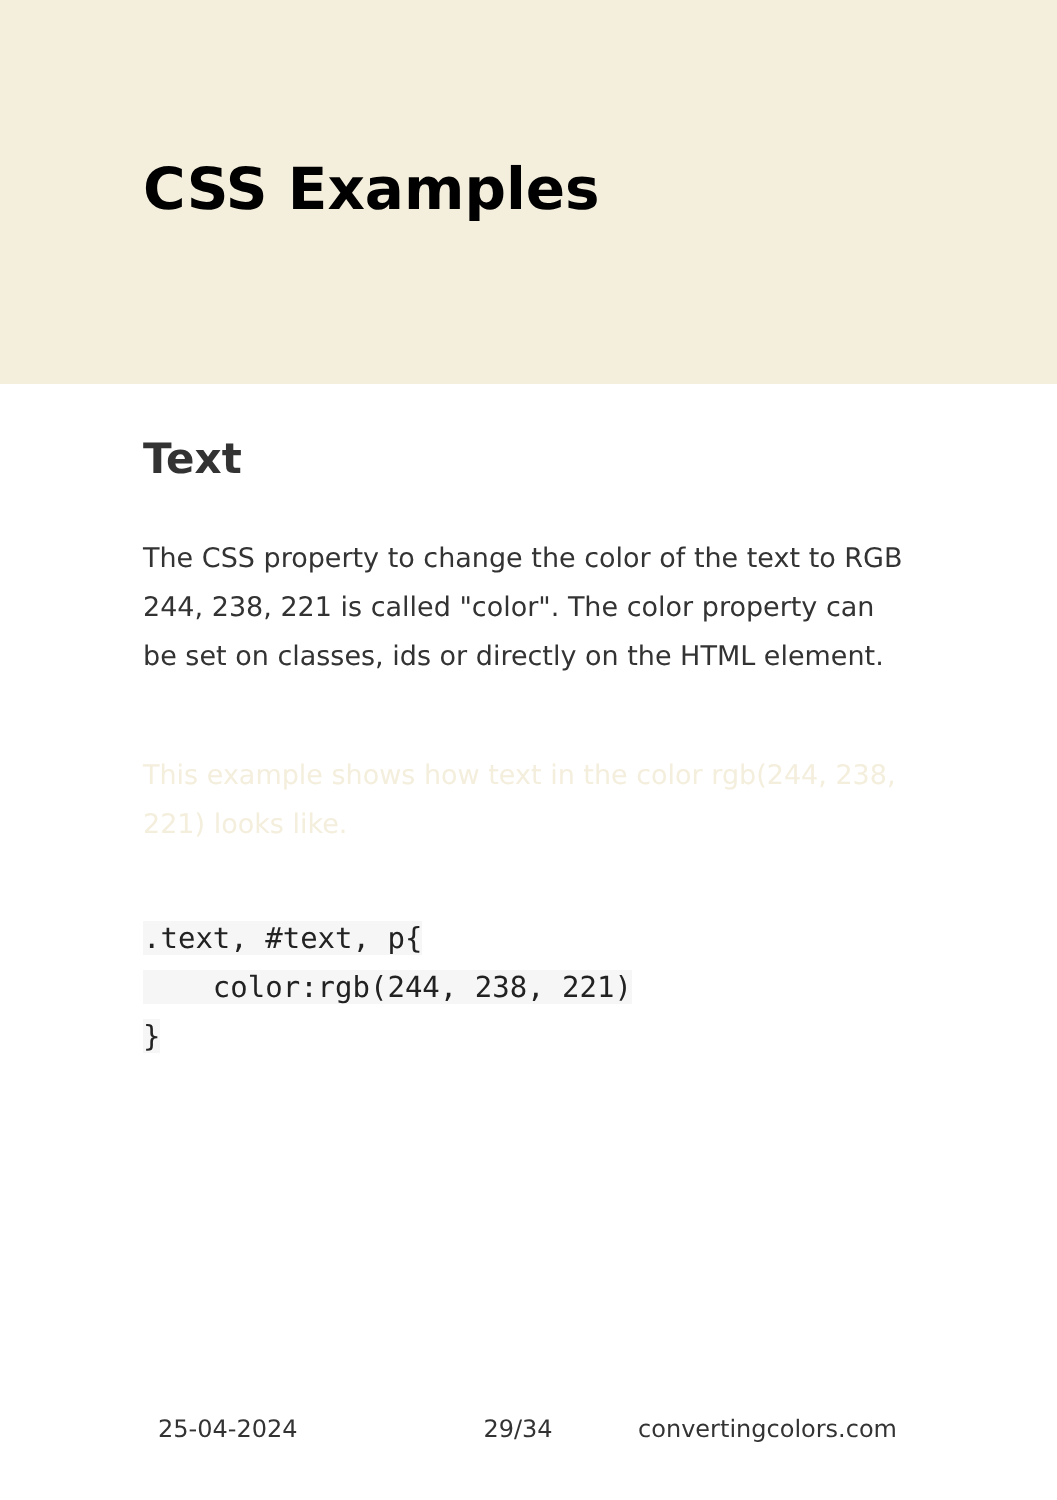CSS Examples
Text
The CSS property to change the color of the text to RGB 244, 238, 221 is called "color". The color property can be set on classes, ids or directly on the HTML element.
This example shows how text in the color rgb(244, 238, 221) looks like.
.text, #text, p{
    color:rgb(244, 238, 221)
}
25-04-2024 29/34 convertingcolors.com